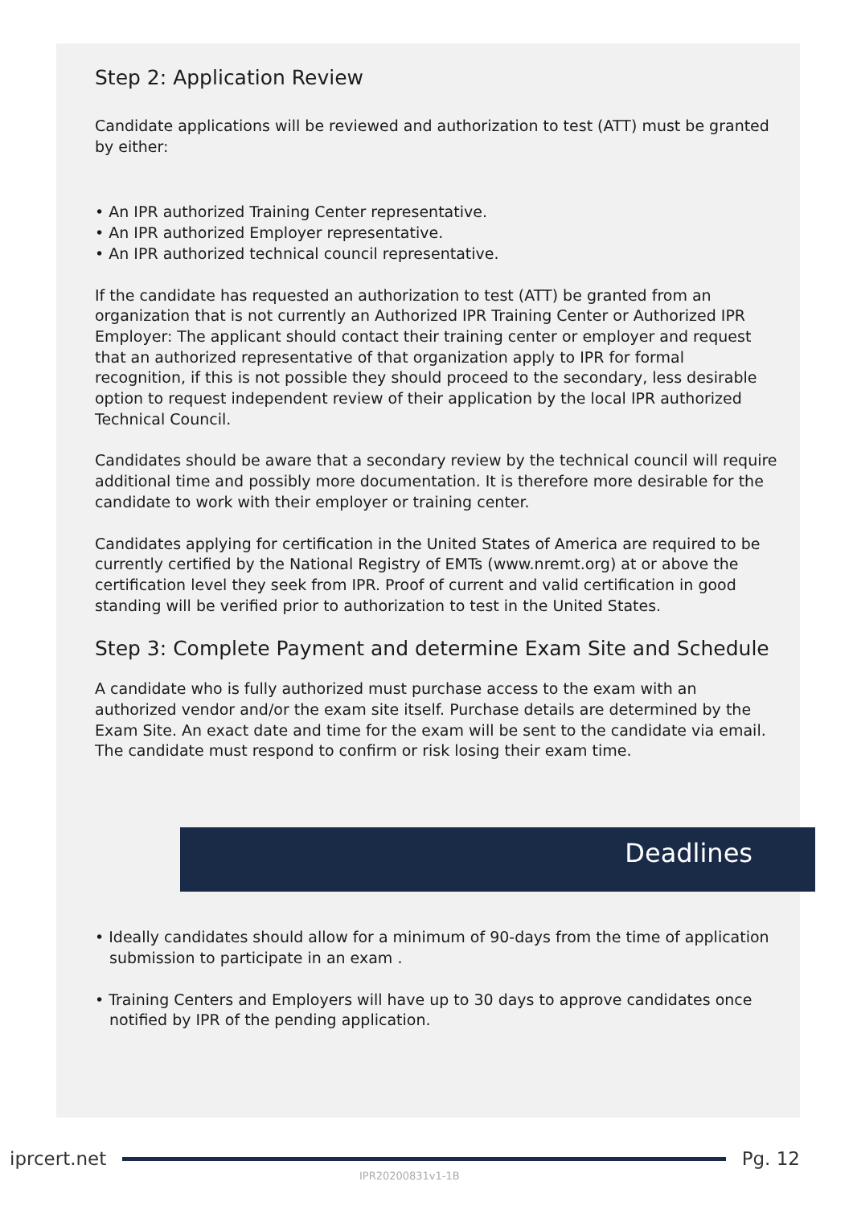Step 2: Application Review
Candidate applications will be reviewed and authorization to test (ATT) must be granted by either:
• An IPR authorized Training Center representative.
• An IPR authorized Employer representative.
• An IPR authorized technical council representative.
If the candidate has requested an authorization to test (ATT) be granted from an organization that is not currently an Authorized IPR Training Center or Authorized IPR Employer: The applicant should contact their training center or employer and request that an authorized representative of that organization apply to IPR for formal recognition, if this is not possible they should proceed to the secondary, less desirable option to request independent review of their application by the local IPR authorized Technical Council.
Candidates should be aware that a secondary review by the technical council will require additional time and possibly more documentation. It is therefore more desirable for the candidate to work with their employer or training center.
Candidates applying for certification in the United States of America are required to be currently certified by the National Registry of EMTs (www.nremt.org) at or above the certification level they seek from IPR. Proof of current and valid certification in good standing will be verified prior to authorization to test in the United States.
Step 3: Complete Payment and determine Exam Site and Schedule
A candidate who is fully authorized must purchase access to the exam with an authorized vendor and/or the exam site itself. Purchase details are determined by the Exam Site. An exact date and time for the exam will be sent to the candidate via email. The candidate must respond to confirm or risk losing their exam time.
Deadlines
• Ideally candidates should allow for a minimum of 90-days from the time of application submission to participate in an exam .
• Training Centers and Employers will have up to 30 days to approve candidates once notified by IPR of the pending application.
iprcert.net Pg. 12
IPR20200831v1-1B